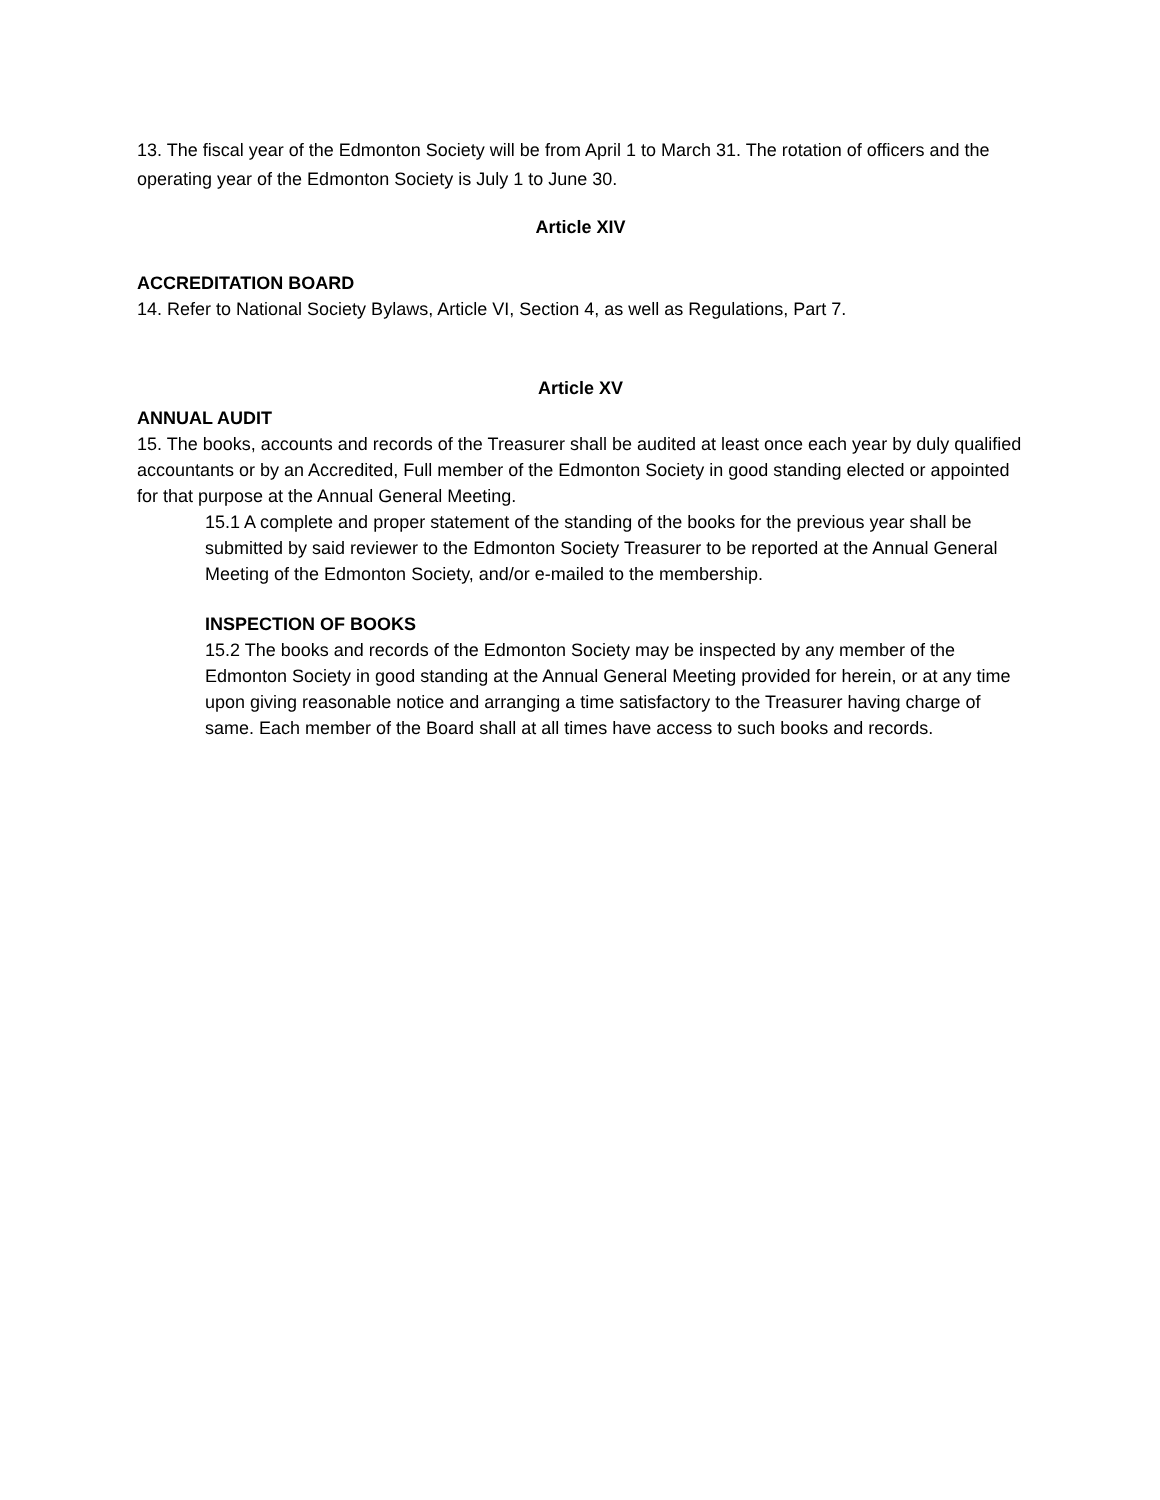13. The fiscal year of the Edmonton Society will be from April 1 to March 31. The rotation of officers and the operating year of the Edmonton Society is July 1 to June 30.
Article XIV
ACCREDITATION BOARD
14. Refer to National Society Bylaws, Article VI, Section 4, as well as Regulations, Part 7.
Article XV
ANNUAL AUDIT
15. The books, accounts and records of the Treasurer shall be audited at least once each year by duly qualified accountants or by an Accredited, Full member of the Edmonton Society in good standing elected or appointed for that purpose at the Annual General Meeting.
15.1 A complete and proper statement of the standing of the books for the previous year shall be submitted by said reviewer to the Edmonton Society Treasurer to be reported at the Annual General Meeting of the Edmonton Society, and/or e-mailed to the membership.
INSPECTION OF BOOKS
15.2 The books and records of the Edmonton Society may be inspected by any member of the Edmonton Society in good standing at the Annual General Meeting provided for herein, or at any time upon giving reasonable notice and arranging a time satisfactory to the Treasurer having charge of same. Each member of the Board shall at all times have access to such books and records.